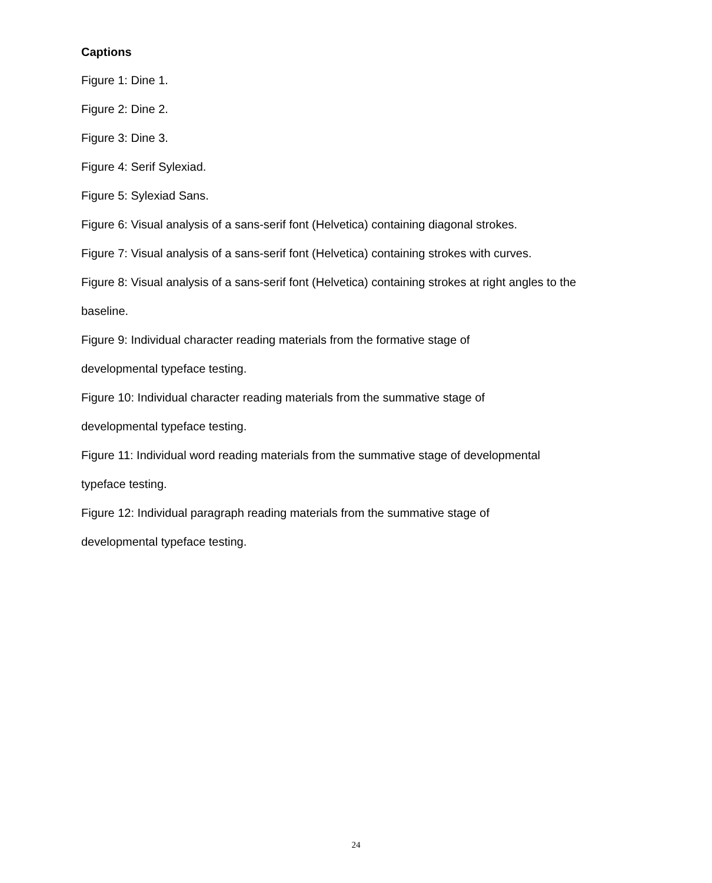Captions
Figure 1: Dine 1.
Figure 2: Dine 2.
Figure 3: Dine 3.
Figure 4: Serif Sylexiad.
Figure 5: Sylexiad Sans.
Figure 6: Visual analysis of a sans-serif font (Helvetica) containing diagonal strokes.
Figure 7: Visual analysis of a sans-serif font (Helvetica) containing strokes with curves.
Figure 8: Visual analysis of a sans-serif font (Helvetica) containing strokes at right angles to the baseline.
Figure 9: Individual character reading materials from the formative stage of
developmental typeface testing.
Figure 10: Individual character reading materials from the summative stage of
developmental typeface testing.
Figure 11: Individual word reading materials from the summative stage of developmental typeface testing.
Figure 12: Individual paragraph reading materials from the summative stage of
developmental typeface testing.
24